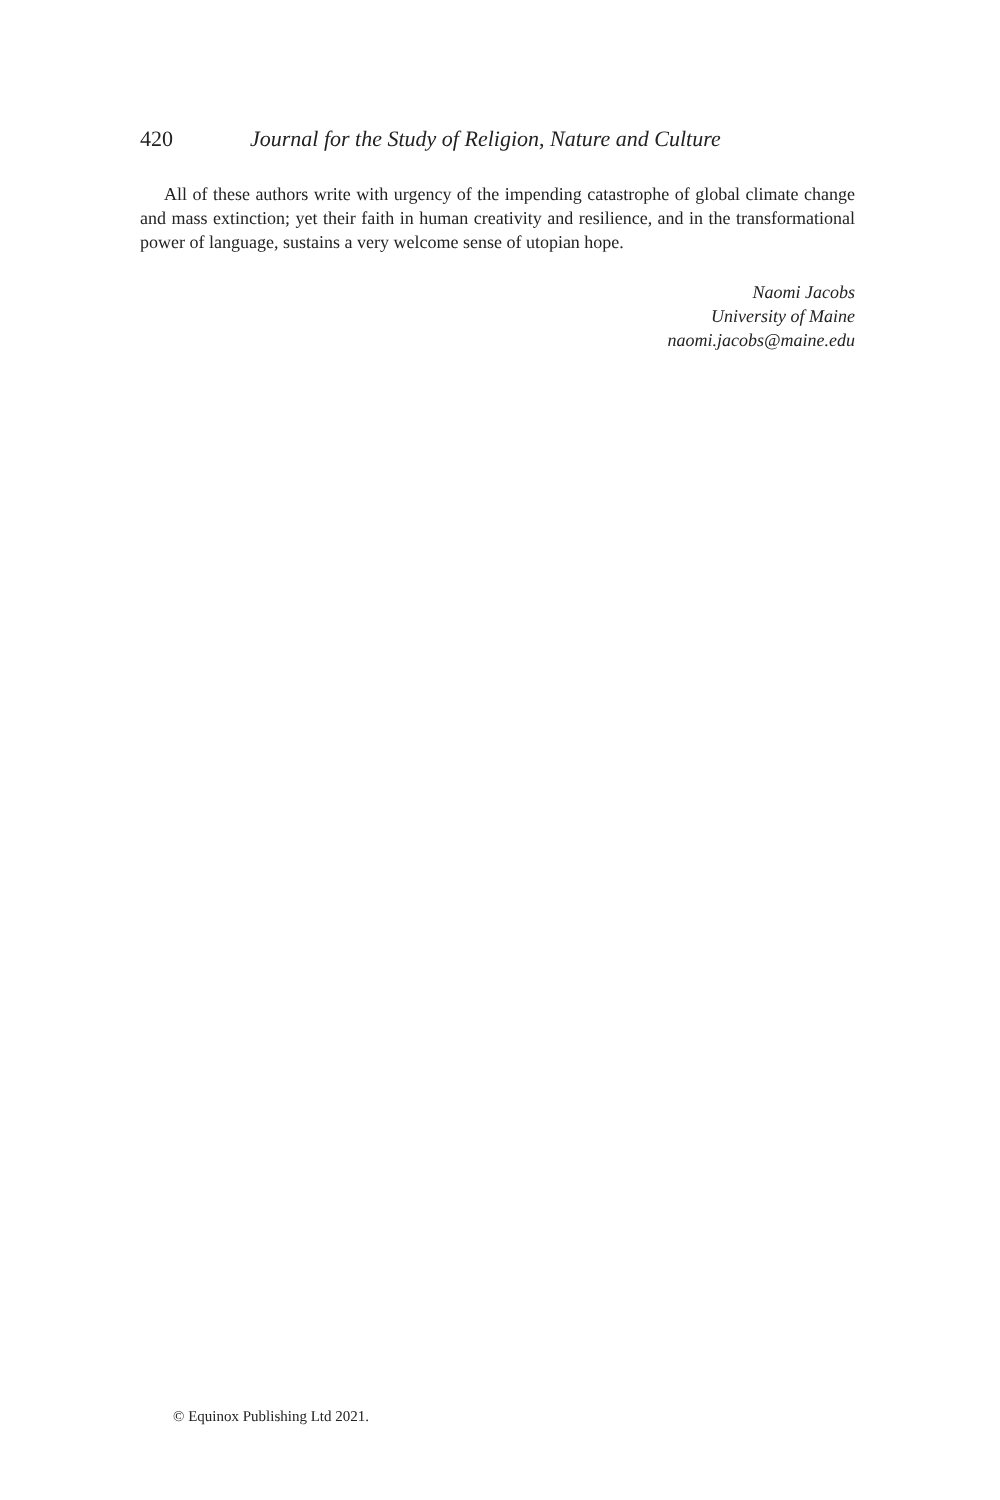420 Journal for the Study of Religion, Nature and Culture
All of these authors write with urgency of the impending catastrophe of global climate change and mass extinction; yet their faith in human creativity and resilience, and in the transformational power of language, sustains a very welcome sense of utopian hope.
Naomi Jacobs
University of Maine
naomi.jacobs@maine.edu
© Equinox Publishing Ltd 2021.